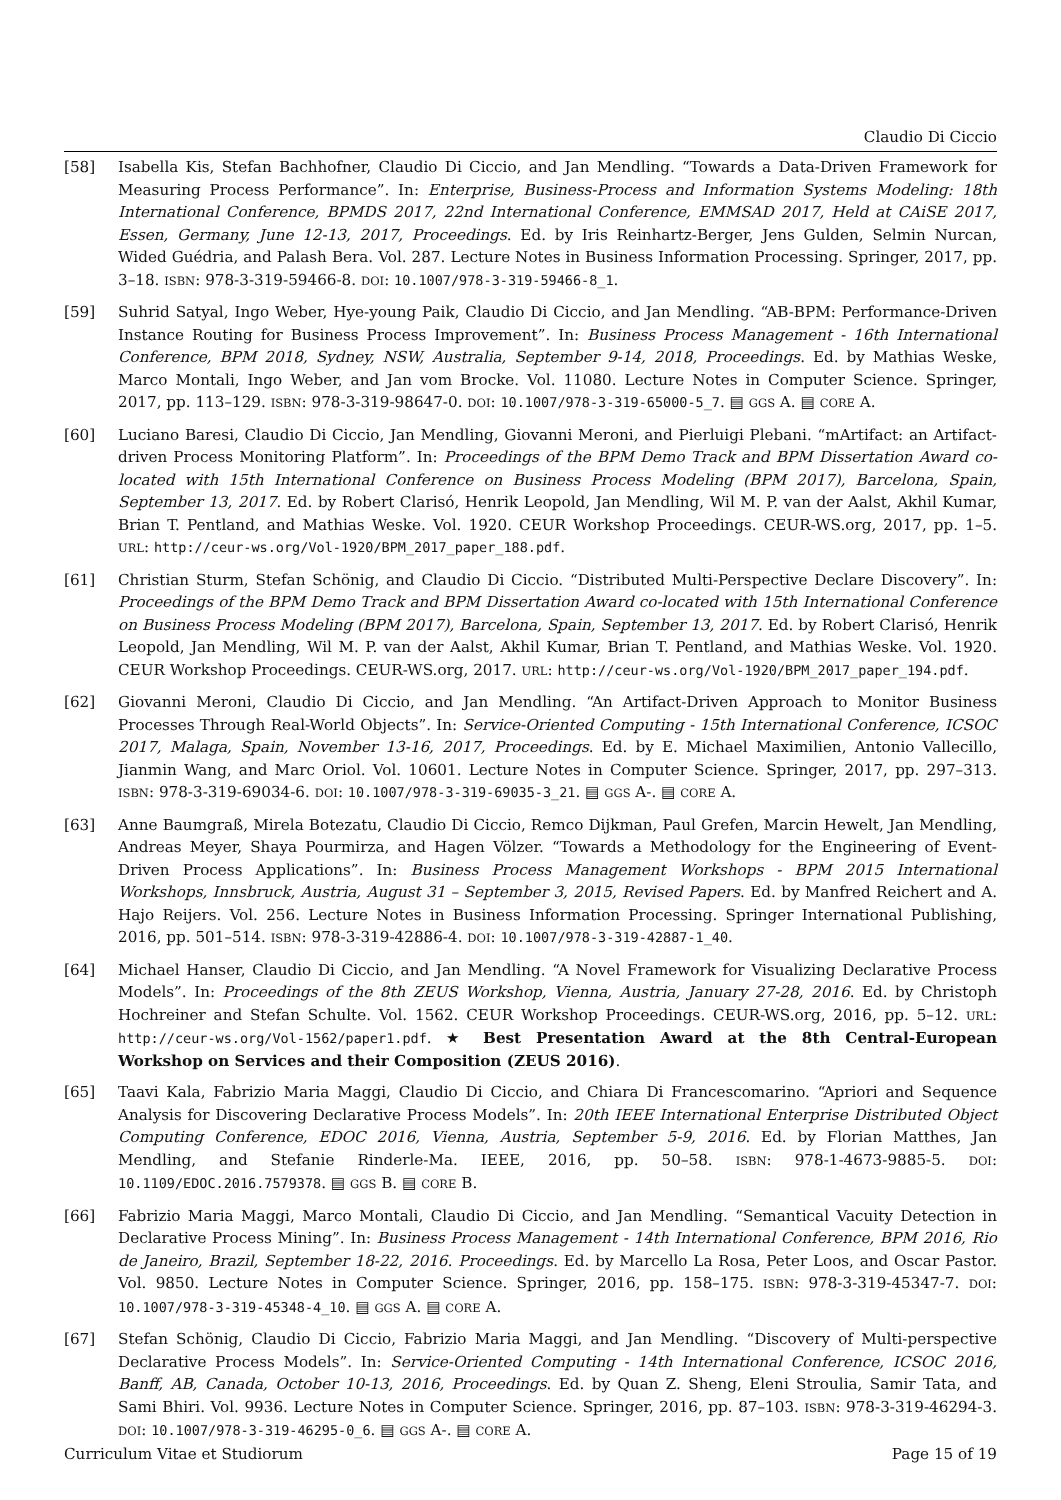Claudio Di Ciccio
[58] Isabella Kis, Stefan Bachhofner, Claudio Di Ciccio, and Jan Mendling. “Towards a Data-Driven Framework for Measuring Process Performance”. In: Enterprise, Business-Process and Information Systems Modeling: 18th International Conference, BPMDS 2017, 22nd International Conference, EMMSAD 2017, Held at CAiSE 2017, Essen, Germany, June 12-13, 2017, Proceedings. Ed. by Iris Reinhartz-Berger, Jens Gulden, Selmin Nurcan, Wided Guédria, and Palash Bera. Vol. 287. Lecture Notes in Business Information Processing. Springer, 2017, pp. 3–18. ISBN: 978-3-319-59466-8. DOI: 10.1007/978-3-319-59466-8_1.
[59] Suhrid Satyal, Ingo Weber, Hye-young Paik, Claudio Di Ciccio, and Jan Mendling. “AB-BPM: Performance-Driven Instance Routing for Business Process Improvement”. In: Business Process Management - 16th International Conference, BPM 2018, Sydney, NSW, Australia, September 9-14, 2018, Proceedings. Ed. by Mathias Weske, Marco Montali, Ingo Weber, and Jan vom Brocke. Vol. 11080. Lecture Notes in Computer Science. Springer, 2017, pp. 113–129. ISBN: 978-3-319-98647-0. DOI: 10.1007/978-3-319-65000-5_7. ▤ GGS A. ▤ CORE A.
[60] Luciano Baresi, Claudio Di Ciccio, Jan Mendling, Giovanni Meroni, and Pierluigi Plebani. “mArtifact: an Artifact-driven Process Monitoring Platform”. In: Proceedings of the BPM Demo Track and BPM Dissertation Award co-located with 15th International Conference on Business Process Modeling (BPM 2017), Barcelona, Spain, September 13, 2017. Ed. by Robert Clarisó, Henrik Leopold, Jan Mendling, Wil M. P. van der Aalst, Akhil Kumar, Brian T. Pentland, and Mathias Weske. Vol. 1920. CEUR Workshop Proceedings. CEUR-WS.org, 2017, pp. 1–5. URL: http://ceur-ws.org/Vol-1920/BPM_2017_paper_188.pdf.
[61] Christian Sturm, Stefan Schönig, and Claudio Di Ciccio. “Distributed Multi-Perspective Declare Discovery”. In: Proceedings of the BPM Demo Track and BPM Dissertation Award co-located with 15th International Conference on Business Process Modeling (BPM 2017), Barcelona, Spain, September 13, 2017. Ed. by Robert Clarisó, Henrik Leopold, Jan Mendling, Wil M. P. van der Aalst, Akhil Kumar, Brian T. Pentland, and Mathias Weske. Vol. 1920. CEUR Workshop Proceedings. CEUR-WS.org, 2017. URL: http://ceur-ws.org/Vol-1920/BPM_2017_paper_194.pdf.
[62] Giovanni Meroni, Claudio Di Ciccio, and Jan Mendling. “An Artifact-Driven Approach to Monitor Business Processes Through Real-World Objects”. In: Service-Oriented Computing - 15th International Conference, ICSOC 2017, Malaga, Spain, November 13-16, 2017, Proceedings. Ed. by E. Michael Maximilien, Antonio Vallecillo, Jianmin Wang, and Marc Oriol. Vol. 10601. Lecture Notes in Computer Science. Springer, 2017, pp. 297–313. ISBN: 978-3-319-69034-6. DOI: 10.1007/978-3-319-69035-3_21. ▤ GGS A-. ▤ CORE A.
[63] Anne Baumgraß, Mirela Botezatu, Claudio Di Ciccio, Remco Dijkman, Paul Grefen, Marcin Hewelt, Jan Mendling, Andreas Meyer, Shaya Pourmirza, and Hagen Völzer. “Towards a Methodology for the Engineering of Event-Driven Process Applications”. In: Business Process Management Workshops - BPM 2015 International Workshops, Innsbruck, Austria, August 31 – September 3, 2015, Revised Papers. Ed. by Manfred Reichert and A. Hajo Reijers. Vol. 256. Lecture Notes in Business Information Processing. Springer International Publishing, 2016, pp. 501–514. ISBN: 978-3-319-42886-4. DOI: 10.1007/978-3-319-42887-1_40.
[64] Michael Hanser, Claudio Di Ciccio, and Jan Mendling. “A Novel Framework for Visualizing Declarative Process Models”. In: Proceedings of the 8th ZEUS Workshop, Vienna, Austria, January 27-28, 2016. Ed. by Christoph Hochreiner and Stefan Schulte. Vol. 1562. CEUR Workshop Proceedings. CEUR-WS.org, 2016, pp. 5–12. URL: http://ceur-ws.org/Vol-1562/paper1.pdf. ★ Best Presentation Award at the 8th Central-European Workshop on Services and their Composition (ZEUS 2016).
[65] Taavi Kala, Fabrizio Maria Maggi, Claudio Di Ciccio, and Chiara Di Francescomarino. “Apriori and Sequence Analysis for Discovering Declarative Process Models”. In: 20th IEEE International Enterprise Distributed Object Computing Conference, EDOC 2016, Vienna, Austria, September 5-9, 2016. Ed. by Florian Matthes, Jan Mendling, and Stefanie Rinderle-Ma. IEEE, 2016, pp. 50–58. ISBN: 978-1-4673-9885-5. DOI: 10.1109/EDOC.2016.7579378. ▤ GGS B. ▤ CORE B.
[66] Fabrizio Maria Maggi, Marco Montali, Claudio Di Ciccio, and Jan Mendling. “Semantical Vacuity Detection in Declarative Process Mining”. In: Business Process Management - 14th International Conference, BPM 2016, Rio de Janeiro, Brazil, September 18-22, 2016. Proceedings. Ed. by Marcello La Rosa, Peter Loos, and Oscar Pastor. Vol. 9850. Lecture Notes in Computer Science. Springer, 2016, pp. 158–175. ISBN: 978-3-319-45347-7. DOI: 10.1007/978-3-319-45348-4_10. ▤ GGS A. ▤ CORE A.
[67] Stefan Schönig, Claudio Di Ciccio, Fabrizio Maria Maggi, and Jan Mendling. “Discovery of Multi-perspective Declarative Process Models”. In: Service-Oriented Computing - 14th International Conference, ICSOC 2016, Banff, AB, Canada, October 10-13, 2016, Proceedings. Ed. by Quan Z. Sheng, Eleni Stroulia, Samir Tata, and Sami Bhiri. Vol. 9936. Lecture Notes in Computer Science. Springer, 2016, pp. 87–103. ISBN: 978-3-319-46294-3. DOI: 10.1007/978-3-319-46295-0_6. ▤ GGS A-. ▤ CORE A.
Curriculum Vitae et Studiorum Page 15 of 19